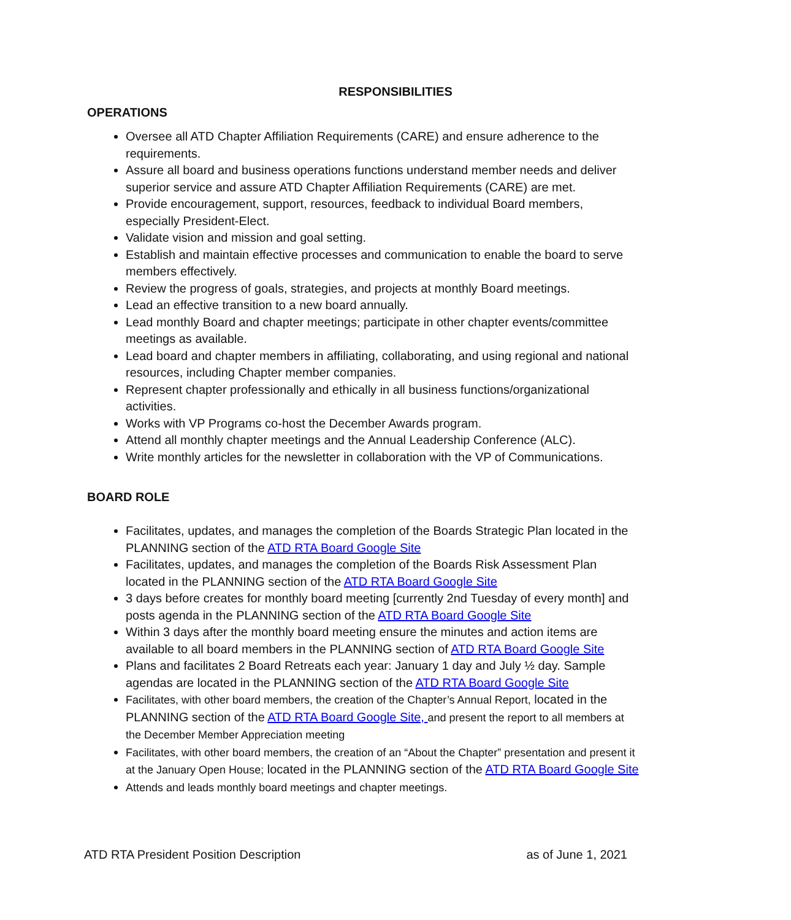RESPONSIBILITIES
OPERATIONS
Oversee all ATD Chapter Affiliation Requirements (CARE) and ensure adherence to the requirements.
Assure all board and business operations functions understand member needs and deliver superior service and assure ATD Chapter Affiliation Requirements (CARE) are met.
Provide encouragement, support, resources, feedback to individual Board members, especially President-Elect.
Validate vision and mission and goal setting.
Establish and maintain effective processes and communication to enable the board to serve members effectively.
Review the progress of goals, strategies, and projects at monthly Board meetings.
Lead an effective transition to a new board annually.
Lead monthly Board and chapter meetings; participate in other chapter events/committee meetings as available.
Lead board and chapter members in affiliating, collaborating, and using regional and national resources, including Chapter member companies.
Represent chapter professionally and ethically in all business functions/organizational activities.
Works with VP Programs co-host the December Awards program.
Attend all monthly chapter meetings and the Annual Leadership Conference (ALC).
Write monthly articles for the newsletter in collaboration with the VP of Communications.
BOARD ROLE
Facilitates, updates, and manages the completion of the Boards Strategic Plan located in the PLANNING section of the ATD RTA Board Google Site
Facilitates, updates, and manages the completion of the Boards Risk Assessment Plan located in the PLANNING section of the ATD RTA Board Google Site
3 days before creates for monthly board meeting [currently 2nd Tuesday of every month] and posts agenda in the PLANNING section of the ATD RTA Board Google Site
Within 3 days after the monthly board meeting ensure the minutes and action items are available to all board members in the PLANNING section of ATD RTA Board Google Site
Plans and facilitates 2 Board Retreats each year: January 1 day and July ½ day. Sample agendas are located in the PLANNING section of the ATD RTA Board Google Site
Facilitates, with other board members, the creation of the Chapter’s Annual Report, located in the PLANNING section of the ATD RTA Board Google Site, and present the report to all members at the December Member Appreciation meeting
Facilitates, with other board members, the creation of an “About the Chapter” presentation and present it at the January Open House; located in the PLANNING section of the ATD RTA Board Google Site
Attends and leads monthly board meetings and chapter meetings.
ATD RTA President Position Description as of June 1, 2021